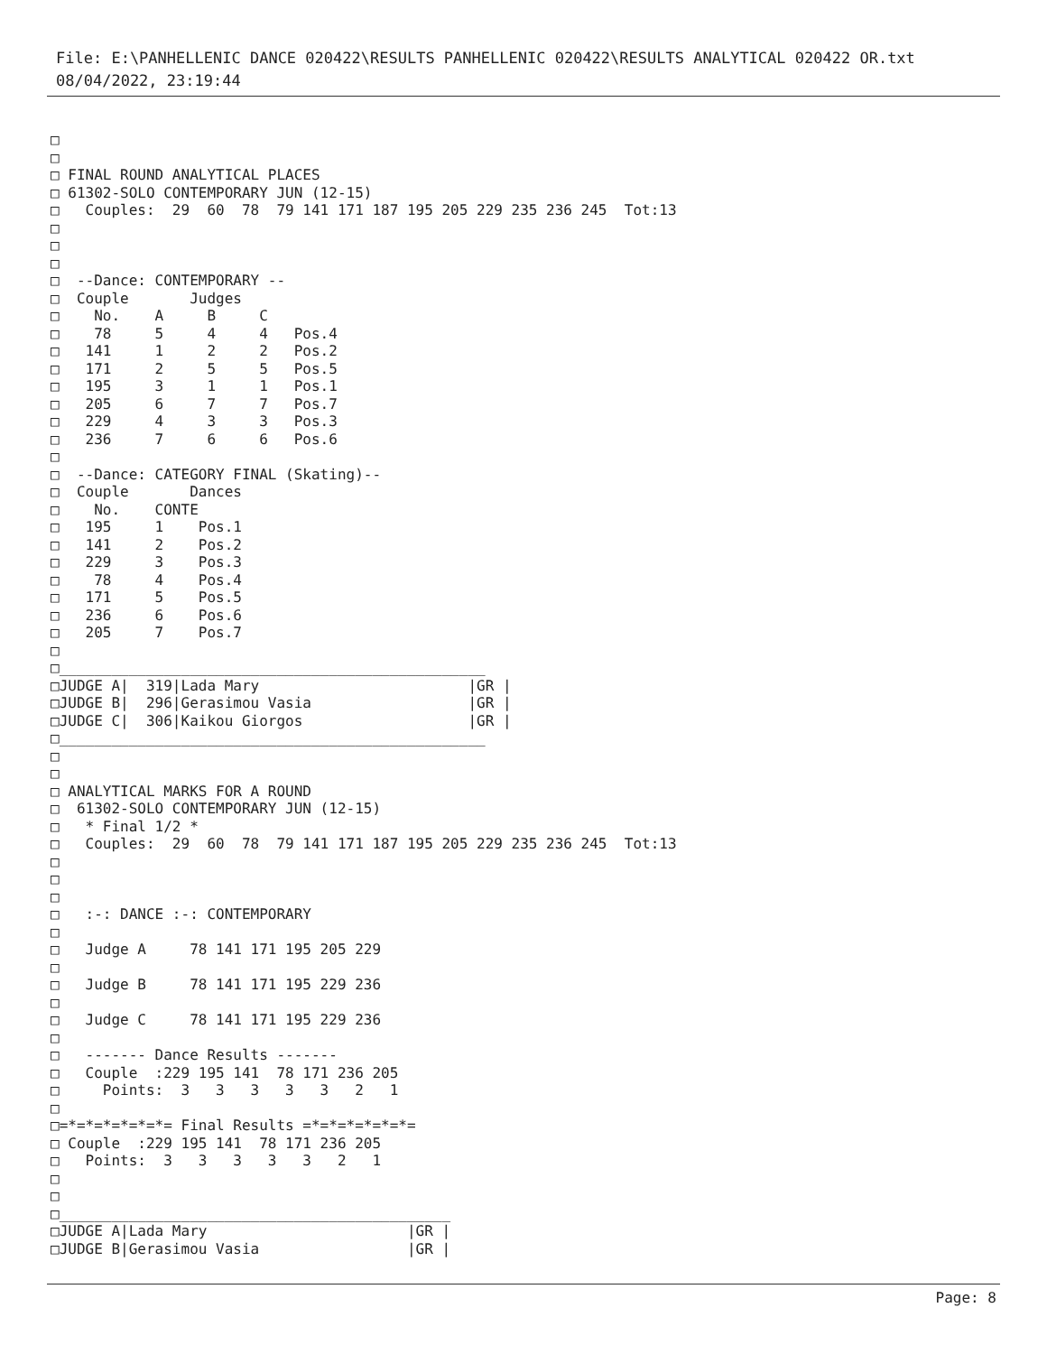File: E:\PANHELLENIC DANCE 020422\RESULTS PANHELLENIC 020422\RESULTS ANALYTICAL 020422 OR.txt
08/04/2022, 23:19:44
□
□
□ FINAL ROUND ANALYTICAL PLACES
□ 61302-SOLO CONTEMPORARY JUN (12-15)
□   Couples:  29  60  78  79 141 171 187 195 205 229 235 236 245  Tot:13
□
□
□
□  --Dance: CONTEMPORARY --
□  Couple       Judges
□    No.    A     B     C
□    78     5     4     4   Pos.4
□   141     1     2     2   Pos.2
□   171     2     5     5   Pos.5
□   195     3     1     1   Pos.1
□   205     6     7     7   Pos.7
□   229     4     3     3   Pos.3
□   236     7     6     6   Pos.6
□
□  --Dance: CATEGORY FINAL (Skating)--
□  Couple       Dances
□    No.    CONTE
□   195     1    Pos.1
□   141     2    Pos.2
□   229     3    Pos.3
□    78     4    Pos.4
□   171     5    Pos.5
□   236     6    Pos.6
□   205     7    Pos.7
□
□_________________________________________________
□JUDGE A|  319|Lada Mary                        |GR |
□JUDGE B|  296|Gerasimou Vasia                  |GR |
□JUDGE C|  306|Kaikou Giorgos                   |GR |
□_________________________________________________
□
□
□ ANALYTICAL MARKS FOR A ROUND
□  61302-SOLO CONTEMPORARY JUN (12-15)
□   * Final 1/2 *
□   Couples:  29  60  78  79 141 171 187 195 205 229 235 236 245  Tot:13
□
□
□
□   :-: DANCE :-: CONTEMPORARY
□
□   Judge A     78 141 171 195 205 229
□
□   Judge B     78 141 171 195 229 236
□
□   Judge C     78 141 171 195 229 236
□
□   ------- Dance Results -------
□   Couple  :229 195 141  78 171 236 205
□     Points:  3   3   3   3   3   2   1
□
□=*=*=*=*=*=*= Final Results =*=*=*=*=*=*=
□ Couple  :229 195 141  78 171 236 205
□   Points:  3   3   3   3   3   2   1
□
□
□_____________________________________________
□JUDGE A|Lada Mary                       |GR |
□JUDGE B|Gerasimou Vasia                 |GR |
Page: 8